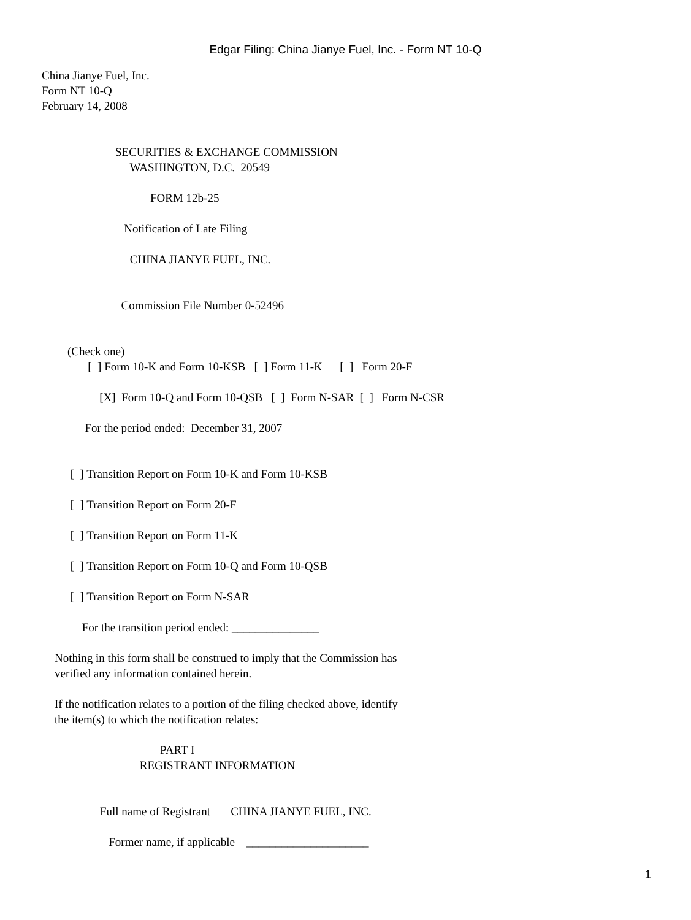Edgar Filing: China Jianye Fuel, Inc. - Form NT 10-Q
China Jianye Fuel, Inc. Form NT 10-Q February 14, 2008
SECURITIES & EXCHANGE COMMISSION WASHINGTON, D.C. 20549 FORM 12b-25 Notification of Late Filing CHINA JIANYE FUEL, INC. Commission File Number 0-52496
(Check one) [ ] Form 10-K and Form 10-KSB [ ] Form 11-K [ ] Form 20-F [X] Form 10-Q and Form 10-QSB [ ] Form N-SAR [ ] Form N-CSR For the period ended: December 31, 2007 [ ] Transition Report on Form 10-K and Form 10-KSB [ ] Transition Report on Form 20-F [ ] Transition Report on Form 11-K [ ] Transition Report on Form 10-Q and Form 10-QSB [ ] Transition Report on Form N-SAR For the transition period ended: _______________
Nothing in this form shall be construed to imply that the Commission has verified any information contained herein. If the notification relates to a portion of the filing checked above, identify the item(s) to which the notification relates:
PART I REGISTRANT INFORMATION
Full name of Registrant CHINA JIANYE FUEL, INC. Former name, if applicable _____________________
1